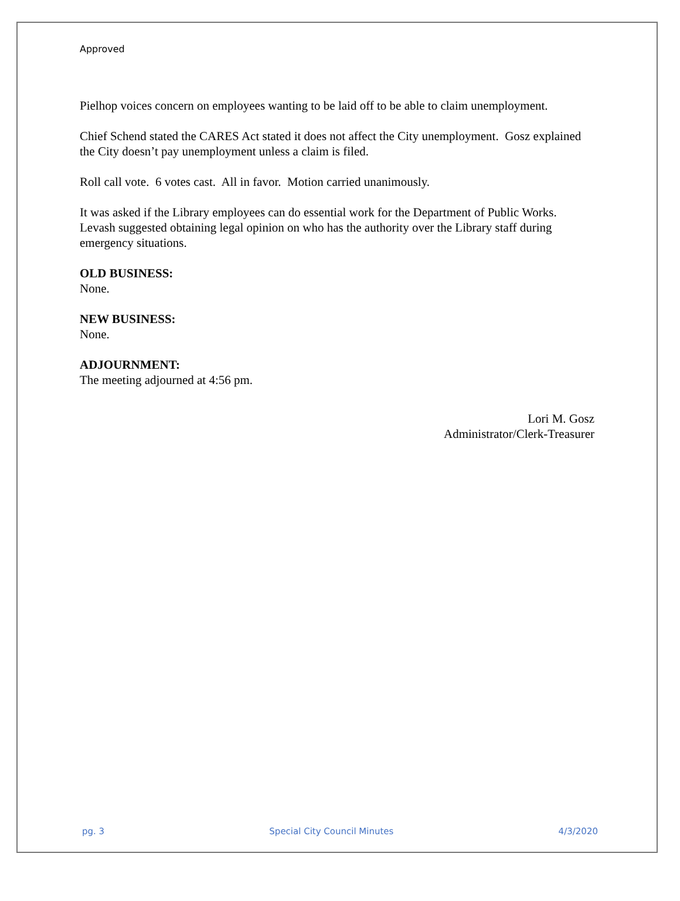Approved
Pielhop voices concern on employees wanting to be laid off to be able to claim unemployment.
Chief Schend stated the CARES Act stated it does not affect the City unemployment. Gosz explained the City doesn’t pay unemployment unless a claim is filed.
Roll call vote. 6 votes cast. All in favor. Motion carried unanimously.
It was asked if the Library employees can do essential work for the Department of Public Works. Levash suggested obtaining legal opinion on who has the authority over the Library staff during emergency situations.
OLD BUSINESS:
None.
NEW BUSINESS:
None.
ADJOURNMENT:
The meeting adjourned at 4:56 pm.
Lori M. Gosz
Administrator/Clerk-Treasurer
pg. 3 Special City Council Minutes 4/3/2020